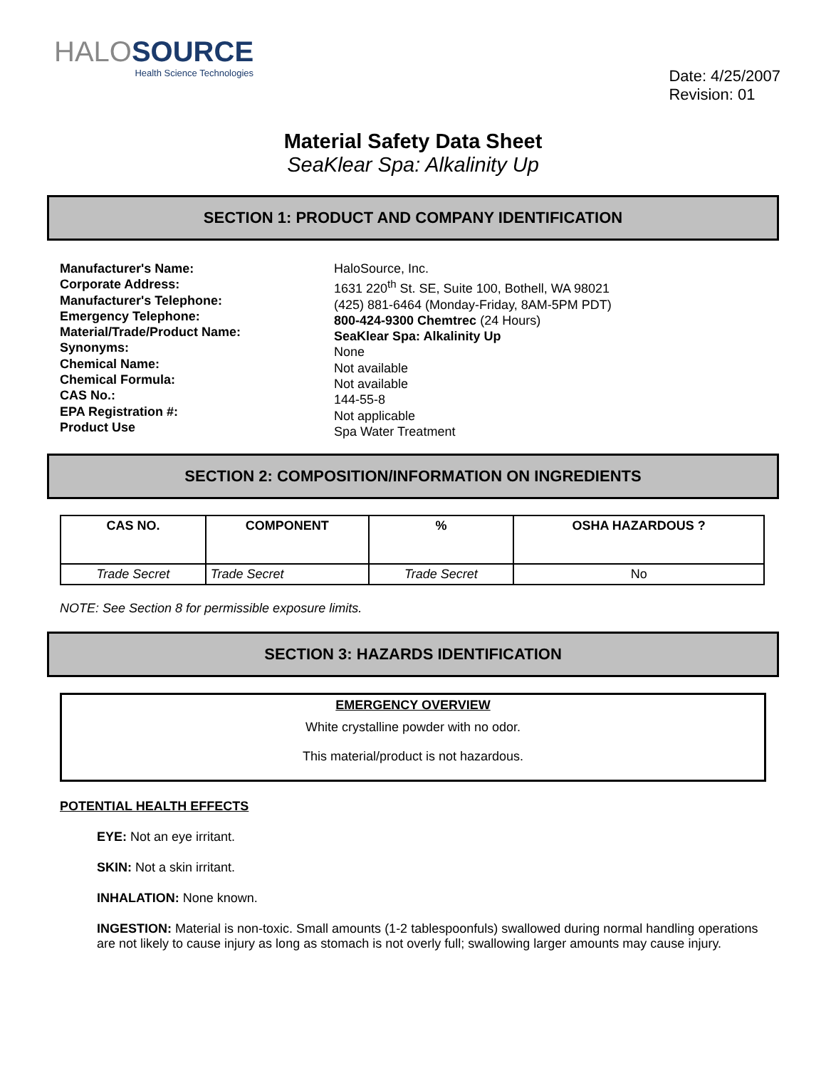HALOSOURCE
Health Science Technologies
Date: 4/25/2007
Revision: 01
Material Safety Data Sheet
SeaKlear Spa: Alkalinity Up
SECTION 1: PRODUCT AND COMPANY IDENTIFICATION
Manufacturer's Name:
Corporate Address:
Manufacturer's Telephone:
Emergency Telephone:
Material/Trade/Product Name:
Synonyms:
Chemical Name:
Chemical Formula:
CAS No.:
EPA Registration #:
Product Use
HaloSource, Inc.
1631 220<sup>th</sup> St. SE, Suite 100, Bothell, WA 98021
(425) 881-6464 (Monday-Friday, 8AM-5PM PDT)
800-424-9300 Chemtrec (24 Hours)
SeaKlear Spa: Alkalinity Up
None
Not available
Not available
144-55-8
Not applicable
Spa Water Treatment
SECTION 2: COMPOSITION/INFORMATION ON INGREDIENTS
| CAS NO. | COMPONENT | % | OSHA HAZARDOUS ? |
| --- | --- | --- | --- |
| Trade Secret | Trade Secret | Trade Secret | No |
NOTE: See Section 8 for permissible exposure limits.
SECTION 3: HAZARDS IDENTIFICATION
EMERGENCY OVERVIEW
White crystalline powder with no odor.
This material/product is not hazardous.
POTENTIAL HEALTH EFFECTS
EYE: Not an eye irritant.
SKIN: Not a skin irritant.
INHALATION: None known.
INGESTION: Material is non-toxic. Small amounts (1-2 tablespoonfuls) swallowed during normal handling operations are not likely to cause injury as long as stomach is not overly full; swallowing larger amounts may cause injury.